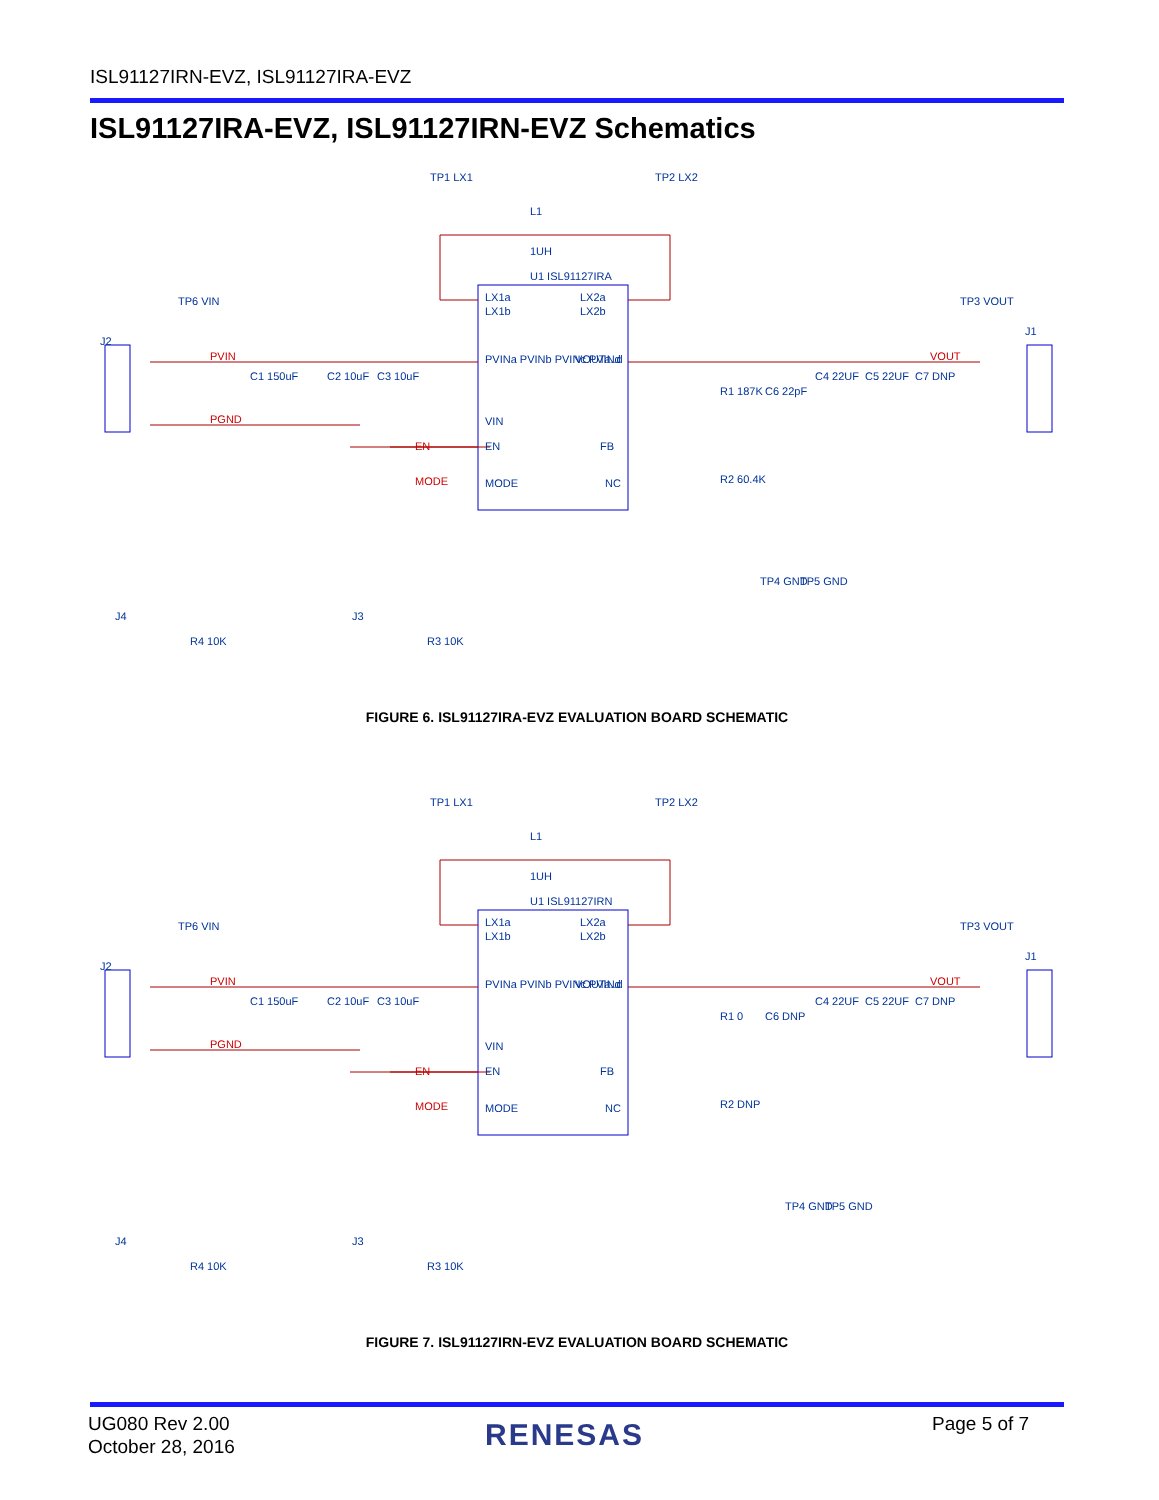ISL91127IRN-EVZ, ISL91127IRA-EVZ
ISL91127IRA-EVZ, ISL91127IRN-EVZ Schematics
U1 ISL91127IRA
LX1a
LX1b
LX2a
LX2b
PVINa PVINb PVINc PVINd
VOUTa..d
VIN
EN
FB
MODE
NC
TP1 LX1
TP2 LX2
L1
1UH
TP6 VIN
J2
C1 150uF
C2 10uF
C3 10uF
R1 187K
C6 22pF
C4 22UF
C5 22UF
C7 DNP
TP3 VOUT
J1
R2 60.4K
TP4 GND
TP5 GND
J4
R4 10K
J3
R3 10K
PVIN
PGND
EN
MODE
VOUT
FIGURE 6. ISL91127IRA-EVZ EVALUATION BOARD SCHEMATIC
U1 ISL91127IRN
LX1a
LX1b
LX2a
LX2b
PVINa PVINb PVINc PVINd
VOUTa..d
VIN
EN
FB
MODE
NC
TP1 LX1
TP2 LX2
L1
1UH
TP6 VIN
J2
C1 150uF
C2 10uF
C3 10uF
R1 0
C6 DNP
C4 22UF
C5 22UF
C7 DNP
TP3 VOUT
J1
R2 DNP
TP4 GND
TP5 GND
J4
R4 10K
J3
R3 10K
PVIN
PGND
EN
MODE
VOUT
FIGURE 7. ISL91127IRN-EVZ EVALUATION BOARD SCHEMATIC
UG080 Rev 2.00
October 28, 2016
RENESAS Page 5 of 7